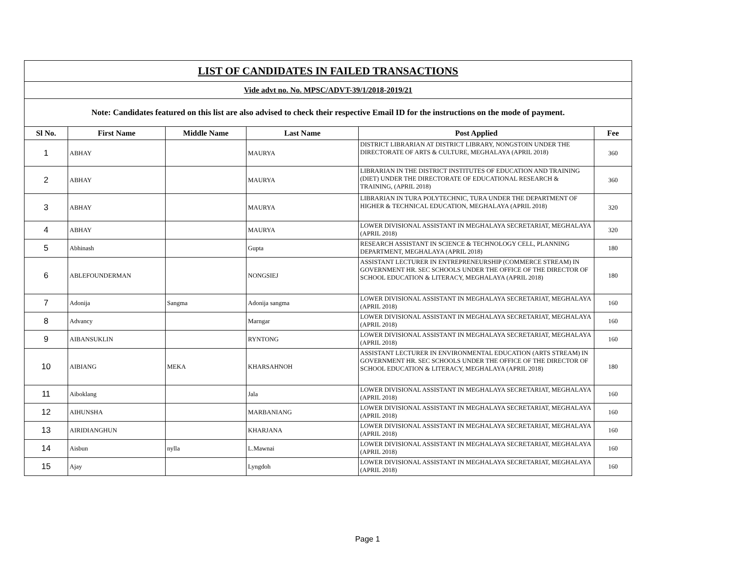| LIST OF CANDIDATES IN FAILED TRANSACTIONS | | | | | |
| Vide advt no. No. MPSC/ADVT-39/1/2018-2019/21 | | | | | |
| Note: Candidates featured on this list are also advised to check their respective Email ID for the instructions on the mode of payment. | | | | | |
| Sl No. | First Name | Middle Name | Last Name | Post Applied | Fee |
| 1 | ABHAY | | MAURYA | DISTRICT LIBRARIAN AT DISTRICT LIBRARY, NONGSTOIN UNDER THE DIRECTORATE OF ARTS & CULTURE, MEGHALAYA (APRIL 2018) | 360 |
| 2 | ABHAY | | MAURYA | LIBRARIAN IN THE DISTRICT INSTITUTES OF EDUCATION AND TRAINING (DIET) UNDER THE DIRECTORATE OF EDUCATIONAL RESEARCH & TRAINING, (APRIL 2018) | 360 |
| 3 | ABHAY | | MAURYA | LIBRARIAN IN TURA POLYTECHNIC, TURA UNDER THE DEPARTMENT OF HIGHER & TECHNICAL EDUCATION, MEGHALAYA (APRIL 2018) | 320 |
| 4 | ABHAY | | MAURYA | LOWER DIVISIONAL ASSISTANT IN MEGHALAYA SECRETARIAT, MEGHALAYA (APRIL 2018) | 320 |
| 5 | Abhinash | | Gupta | RESEARCH ASSISTANT IN SCIENCE & TECHNOLOGY CELL, PLANNING DEPARTMENT, MEGHALAYA (APRIL 2018) | 180 |
| 6 | ABLEFOUNDERMAN | | NONGSIEJ | ASSISTANT LECTURER IN ENTREPRENEURSHIP (COMMERCE STREAM) IN GOVERNMENT HR. SEC SCHOOLS UNDER THE OFFICE OF THE DIRECTOR OF SCHOOL EDUCATION & LITERACY, MEGHALAYA (APRIL 2018) | 180 |
| 7 | Adonija | Sangma | Adonija sangma | LOWER DIVISIONAL ASSISTANT IN MEGHALAYA SECRETARIAT, MEGHALAYA (APRIL 2018) | 160 |
| 8 | Advancy | | Marngar | LOWER DIVISIONAL ASSISTANT IN MEGHALAYA SECRETARIAT, MEGHALAYA (APRIL 2018) | 160 |
| 9 | AIBANSUKLIN | | RYNTONG | LOWER DIVISIONAL ASSISTANT IN MEGHALAYA SECRETARIAT, MEGHALAYA (APRIL 2018) | 160 |
| 10 | AIBIANG | MEKA | KHARSAHNOH | ASSISTANT LECTURER IN ENVIRONMENTAL EDUCATION (ARTS STREAM) IN GOVERNMENT HR. SEC SCHOOLS UNDER THE OFFICE OF THE DIRECTOR OF SCHOOL EDUCATION & LITERACY, MEGHALAYA (APRIL 2018) | 180 |
| 11 | Aiboklang | | Jala | LOWER DIVISIONAL ASSISTANT IN MEGHALAYA SECRETARIAT, MEGHALAYA (APRIL 2018) | 160 |
| 12 | AIHUNSHA | | MARBANIANG | LOWER DIVISIONAL ASSISTANT IN MEGHALAYA SECRETARIAT, MEGHALAYA (APRIL 2018) | 160 |
| 13 | AIRIDIANGHUN | | KHARJANA | LOWER DIVISIONAL ASSISTANT IN MEGHALAYA SECRETARIAT, MEGHALAYA (APRIL 2018) | 160 |
| 14 | Aisbun | nylla | L.Mawnai | LOWER DIVISIONAL ASSISTANT IN MEGHALAYA SECRETARIAT, MEGHALAYA (APRIL 2018) | 160 |
| 15 | Ajay | | Lyngdoh | LOWER DIVISIONAL ASSISTANT IN MEGHALAYA SECRETARIAT, MEGHALAYA (APRIL 2018) | 160 |
Page 1